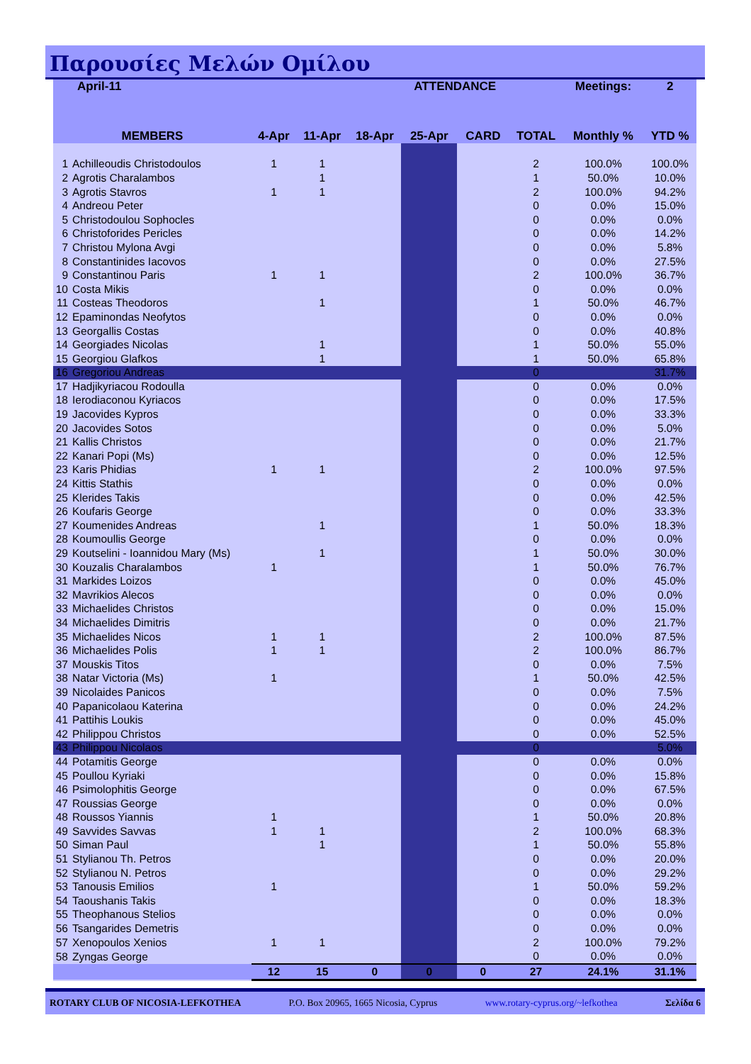Παρουσίες Μελών Ομίλου
| April-11 | | | | | ATTENDANCE | | | Meetings: | 2 |
| --- | --- | --- | --- | --- | --- | --- | --- | --- | --- |
| MEMBERS | | 4-Apr | 11-Apr | 18-Apr | 25-Apr | CARD | TOTAL | Monthly % | YTD % |
| 1 | Achilleoudis Christodoulos | 1 | 1 | | | | 2 | 100.0% | 100.0% |
| 2 | Agrotis Charalambos | | 1 | | | | 1 | 50.0% | 10.0% |
| 3 | Agrotis Stavros | 1 | 1 | | | | 2 | 100.0% | 94.2% |
| 4 | Andreou Peter | | | | | | 0 | 0.0% | 15.0% |
| 5 | Christodoulou Sophocles | | | | | | 0 | 0.0% | 0.0% |
| 6 | Christoforides Pericles | | | | | | 0 | 0.0% | 14.2% |
| 7 | Christou Mylona Avgi | | | | | | 0 | 0.0% | 5.8% |
| 8 | Constantinides Iacovos | | | | | | 0 | 0.0% | 27.5% |
| 9 | Constantinou Paris | 1 | 1 | | | | 2 | 100.0% | 36.7% |
| 10 | Costa Mikis | | | | | | 0 | 0.0% | 0.0% |
| 11 | Costeas Theodoros | | 1 | | | | 1 | 50.0% | 46.7% |
| 12 | Epaminondas Neofytos | | | | | | 0 | 0.0% | 0.0% |
| 13 | Georgallis Costas | | | | | | 0 | 0.0% | 40.8% |
| 14 | Georgiades Nicolas | | 1 | | | | 1 | 50.0% | 55.0% |
| 15 | Georgiou Glafkos | | 1 | | | | 1 | 50.0% | 65.8% |
| 16 | Gregoriou Andreas | | | | | | 0 | | 31.7% |
| 17 | Hadjikyriacou Rodoulla | | | | | | 0 | 0.0% | 0.0% |
| 18 | Ierodiaconou Kyriacos | | | | | | 0 | 0.0% | 17.5% |
| 19 | Jacovides Kypros | | | | | | 0 | 0.0% | 33.3% |
| 20 | Jacovides Sotos | | | | | | 0 | 0.0% | 5.0% |
| 21 | Kallis Christos | | | | | | 0 | 0.0% | 21.7% |
| 22 | Kanari Popi (Ms) | | | | | | 0 | 0.0% | 12.5% |
| 23 | Karis Phidias | 1 | 1 | | | | 2 | 100.0% | 97.5% |
| 24 | Kittis Stathis | | | | | | 0 | 0.0% | 0.0% |
| 25 | Klerides Takis | | | | | | 0 | 0.0% | 42.5% |
| 26 | Koufaris George | | | | | | 0 | 0.0% | 33.3% |
| 27 | Koumenides Andreas | | 1 | | | | 1 | 50.0% | 18.3% |
| 28 | Koumoullis George | | | | | | 0 | 0.0% | 0.0% |
| 29 | Koutselini - Ioannidou Mary (Ms) | | 1 | | | | 1 | 50.0% | 30.0% |
| 30 | Kouzalis Charalambos | 1 | | | | | 1 | 50.0% | 76.7% |
| 31 | Markides Loizos | | | | | | 0 | 0.0% | 45.0% |
| 32 | Mavrikios Alecos | | | | | | 0 | 0.0% | 0.0% |
| 33 | Michaelides Christos | | | | | | 0 | 0.0% | 15.0% |
| 34 | Michaelides Dimitris | | | | | | 0 | 0.0% | 21.7% |
| 35 | Michaelides Nicos | 1 | 1 | | | | 2 | 100.0% | 87.5% |
| 36 | Michaelides Polis | 1 | 1 | | | | 2 | 100.0% | 86.7% |
| 37 | Mouskis Titos | | | | | | 0 | 0.0% | 7.5% |
| 38 | Natar Victoria (Ms) | 1 | | | | | 1 | 50.0% | 42.5% |
| 39 | Nicolaides Panicos | | | | | | 0 | 0.0% | 7.5% |
| 40 | Papanicolaou Katerina | | | | | | 0 | 0.0% | 24.2% |
| 41 | Pattihis Loukis | | | | | | 0 | 0.0% | 45.0% |
| 42 | Philippou Christos | | | | | | 0 | 0.0% | 52.5% |
| 43 | Philippou Nicolaos | | | | | | 0 | | 5.0% |
| 44 | Potamitis George | | | | | | 0 | 0.0% | 0.0% |
| 45 | Poullou Kyriaki | | | | | | 0 | 0.0% | 15.8% |
| 46 | Psimolophitis George | | | | | | 0 | 0.0% | 67.5% |
| 47 | Roussias George | | | | | | 0 | 0.0% | 0.0% |
| 48 | Roussos Yiannis | 1 | | | | | 1 | 50.0% | 20.8% |
| 49 | Savvides Savvas | 1 | 1 | | | | 2 | 100.0% | 68.3% |
| 50 | Siman Paul | | 1 | | | | 1 | 50.0% | 55.8% |
| 51 | Stylianou Th. Petros | | | | | | 0 | 0.0% | 20.0% |
| 52 | Stylianou N. Petros | | | | | | 0 | 0.0% | 29.2% |
| 53 | Tanousis Emilios | 1 | | | | | 1 | 50.0% | 59.2% |
| 54 | Taoushanis Takis | | | | | | 0 | 0.0% | 18.3% |
| 55 | Theophanous Stelios | | | | | | 0 | 0.0% | 0.0% |
| 56 | Tsangarides Demetris | | | | | | 0 | 0.0% | 0.0% |
| 57 | Xenopoulos Xenios | 1 | 1 | | | | 2 | 100.0% | 79.2% |
| 58 | Zyngas George | | | | | | 0 | 0.0% | 0.0% |
| | | 12 | 15 | 0 | 0 | 0 | 27 | 24.1% | 31.1% |
ROTARY CLUB OF NICOSIA-LEFKOTHEA P.O. Box 20965, 1665 Nicosia, Cyprus www.rotary-cyprus.org/~lefkothea Σελίδα 6